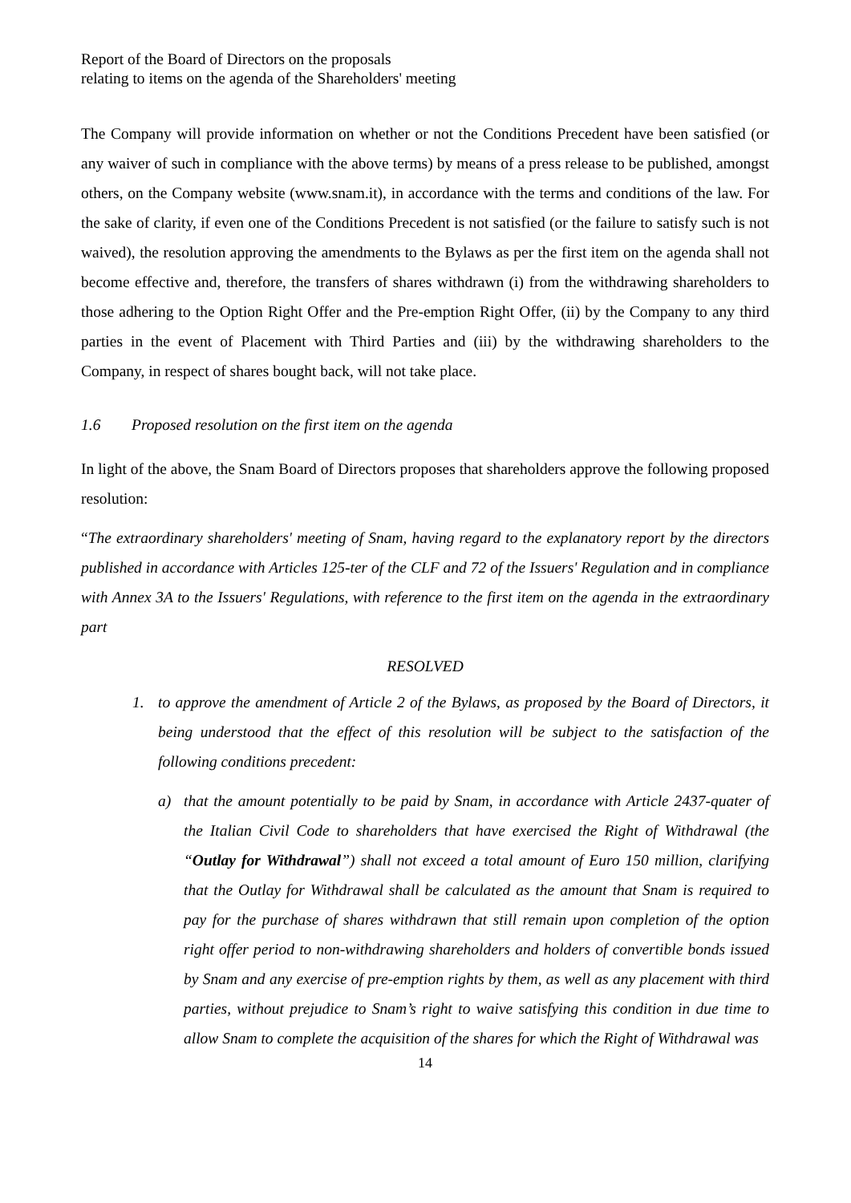Report of the Board of Directors on the proposals
relating to items on the agenda of the Shareholders' meeting
The Company will provide information on whether or not the Conditions Precedent have been satisfied (or any waiver of such in compliance with the above terms) by means of a press release to be published, amongst others, on the Company website (www.snam.it), in accordance with the terms and conditions of the law. For the sake of clarity, if even one of the Conditions Precedent is not satisfied (or the failure to satisfy such is not waived), the resolution approving the amendments to the Bylaws as per the first item on the agenda shall not become effective and, therefore, the transfers of shares withdrawn (i) from the withdrawing shareholders to those adhering to the Option Right Offer and the Pre-emption Right Offer, (ii) by the Company to any third parties in the event of Placement with Third Parties and (iii) by the withdrawing shareholders to the Company, in respect of shares bought back, will not take place.
1.6 Proposed resolution on the first item on the agenda
In light of the above, the Snam Board of Directors proposes that shareholders approve the following proposed resolution:
“The extraordinary shareholders' meeting of Snam, having regard to the explanatory report by the directors published in accordance with Articles 125-ter of the CLF and 72 of the Issuers' Regulation and in compliance with Annex 3A to the Issuers' Regulations, with reference to the first item on the agenda in the extraordinary part
RESOLVED
1. to approve the amendment of Article 2 of the Bylaws, as proposed by the Board of Directors, it being understood that the effect of this resolution will be subject to the satisfaction of the following conditions precedent:
a) that the amount potentially to be paid by Snam, in accordance with Article 2437-quater of the Italian Civil Code to shareholders that have exercised the Right of Withdrawal (the “Outlay for Withdrawal”) shall not exceed a total amount of Euro 150 million, clarifying that the Outlay for Withdrawal shall be calculated as the amount that Snam is required to pay for the purchase of shares withdrawn that still remain upon completion of the option right offer period to non-withdrawing shareholders and holders of convertible bonds issued by Snam and any exercise of pre-emption rights by them, as well as any placement with third parties, without prejudice to Snam’s right to waive satisfying this condition in due time to allow Snam to complete the acquisition of the shares for which the Right of Withdrawal was
14